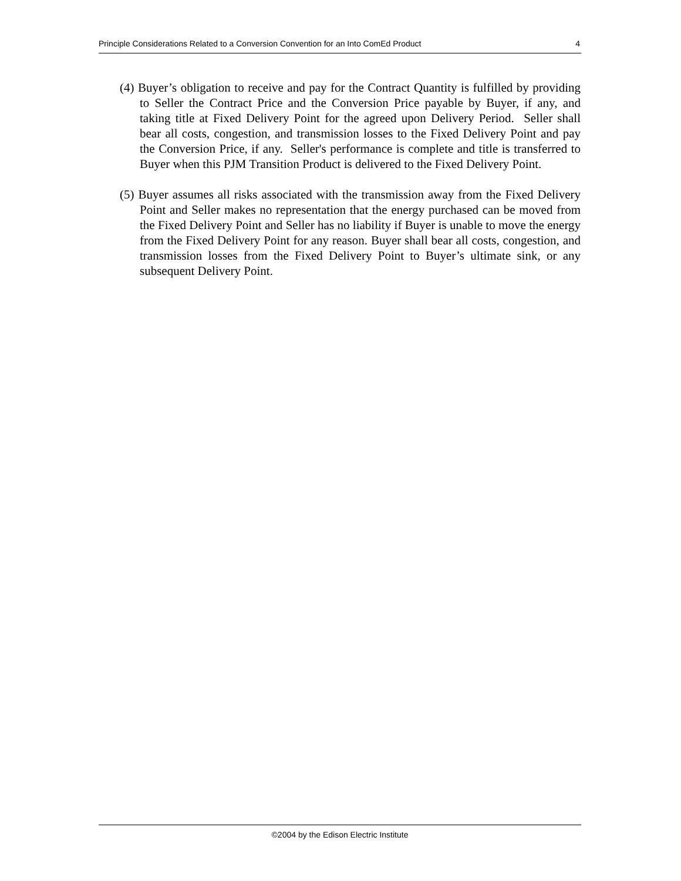Principle Considerations Related to a Conversion Convention for an Into ComEd Product 4
(4) Buyer’s obligation to receive and pay for the Contract Quantity is fulfilled by providing to Seller the Contract Price and the Conversion Price payable by Buyer, if any, and taking title at Fixed Delivery Point for the agreed upon Delivery Period. Seller shall bear all costs, congestion, and transmission losses to the Fixed Delivery Point and pay the Conversion Price, if any. Seller's performance is complete and title is transferred to Buyer when this PJM Transition Product is delivered to the Fixed Delivery Point.
(5) Buyer assumes all risks associated with the transmission away from the Fixed Delivery Point and Seller makes no representation that the energy purchased can be moved from the Fixed Delivery Point and Seller has no liability if Buyer is unable to move the energy from the Fixed Delivery Point for any reason. Buyer shall bear all costs, congestion, and transmission losses from the Fixed Delivery Point to Buyer’s ultimate sink, or any subsequent Delivery Point.
©2004 by the Edison Electric Institute